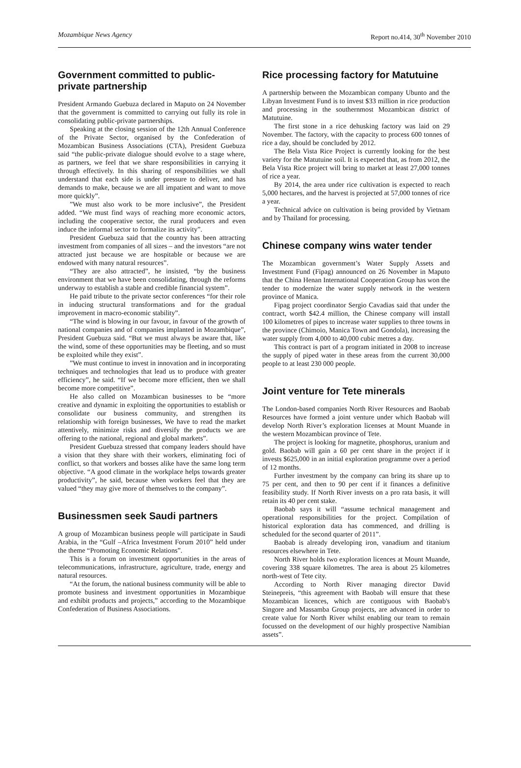Mozambique News Agency Report no.414, 30<sup>th</sup> November 2010
Government committed to public-private partnership
President Armando Guebuza declared in Maputo on 24 November that the government is committed to carrying out fully its role in consolidating public-private partnerships.
Speaking at the closing session of the 12th Annual Conference of the Private Sector, organised by the Confederation of Mozambican Business Associations (CTA), President Guebuza said “the public-private dialogue should evolve to a stage where, as partners, we feel that we share responsibilities in carrying it through effectively. In this sharing of responsibilities we shall understand that each side is under pressure to deliver, and has demands to make, because we are all impatient and want to move more quickly”.
”We must also work to be more inclusive”, the President added. “We must find ways of reaching more economic actors, including the cooperative sector, the rural producers and even induce the informal sector to formalize its activity”.
President Guebuza said that the country has been attracting investment from companies of all sizes – and the investors “are not attracted just because we are hospitable or because we are endowed with many natural resources”.
“They are also attracted”, he insisted, “by the business environment that we have been consolidating, through the reforms underway to establish a stable and credible financial system”.
He paid tribute to the private sector conferences “for their role in inducing structural transformations and for the gradual improvement in macro-economic stability”.
“The wind is blowing in our favour, in favour of the growth of national companies and of companies implanted in Mozambique”, President Guebuza said. “But we must always be aware that, like the wind, some of these opportunities may be fleeting, and so must be exploited while they exist”.
”We must continue to invest in innovation and in incorporating techniques and technologies that lead us to produce with greater efficiency”, he said. “If we become more efficient, then we shall become more competitive”.
He also called on Mozambican businesses to be “more creative and dynamic in exploiting the opportunities to establish or consolidate our business community, and strengthen its relationship with foreign businesses, We have to read the market attentively, minimize risks and diversify the products we are offering to the national, regional and global markets”.
President Guebuza stressed that company leaders should have a vision that they share with their workers, eliminating foci of conflict, so that workers and bosses alike have the same long term objective. “A good climate in the workplace helps towards greater productivity”, he said, because when workers feel that they are valued “they may give more of themselves to the company”.
Businessmen seek Saudi partners
A group of Mozambican business people will participate in Saudi Arabia, in the “Gulf –Africa Investment Forum 2010” held under the theme “Promoting Economic Relations”.
This is a forum on investment opportunities in the areas of telecommunications, infrastructure, agriculture, trade, energy and natural resources.
“At the forum, the national business community will be able to promote business and investment opportunities in Mozambique and exhibit products and projects,” according to the Mozambique Confederation of Business Associations.
Rice processing factory for Matutuine
A partnership between the Mozambican company Ubunto and the Libyan Investment Fund is to invest $33 million in rice production and processing in the southernmost Mozambican district of Matutuine.
The first stone in a rice dehusking factory was laid on 29 November. The factory, with the capacity to process 600 tonnes of rice a day, should be concluded by 2012.
The Bela Vista Rice Project is currently looking for the best variety for the Matutuine soil. It is expected that, as from 2012, the Bela Vista Rice project will bring to market at least 27,000 tonnes of rice a year.
By 2014, the area under rice cultivation is expected to reach 5,000 hectares, and the harvest is projected at 57,000 tonnes of rice a year.
Technical advice on cultivation is being provided by Vietnam and by Thailand for processing.
Chinese company wins water tender
The Mozambican government’s Water Supply Assets and Investment Fund (Fipag) announced on 26 November in Maputo that the China Henan International Cooperation Group has won the tender to modernize the water supply network in the western province of Manica.
Fipag project coordinator Sergio Cavadias said that under the contract, worth $42.4 million, the Chinese company will install 100 kilometres of pipes to increase water supplies to three towns in the province (Chimoio, Manica Town and Gondola), increasing the water supply from 4,000 to 40,000 cubic metres a day.
This contract is part of a program initiated in 2008 to increase the supply of piped water in these areas from the current 30,000 people to at least 230 000 people.
Joint venture for Tete minerals
The London-based companies North River Resources and Baobab Resources have formed a joint venture under which Baobab will develop North River’s exploration licenses at Mount Muande in the western Mozambican province of Tete.
The project is looking for magnetite, phosphorus, uranium and gold. Baobab will gain a 60 per cent share in the project if it invests $625,000 in an initial exploration programme over a period of 12 months.
Further investment by the company can bring its share up to 75 per cent, and then to 90 per cent if it finances a definitive feasibility study. If North River invests on a pro rata basis, it will retain its 40 per cent stake.
Baobab says it will “assume technical management and operational responsibilities for the project. Compilation of historical exploration data has commenced, and drilling is scheduled for the second quarter of 2011”.
Baobab is already developing iron, vanadium and titanium resources elsewhere in Tete.
North River holds two exploration licences at Mount Muande, covering 338 square kilometres. The area is about 25 kilometres north-west of Tete city.
According to North River managing director David Steinepreis, “this agreement with Baobab will ensure that these Mozambican licences, which are contiguous with Baobab's Singore and Massamba Group projects, are advanced in order to create value for North River whilst enabling our team to remain focussed on the development of our highly prospective Namibian assets”.